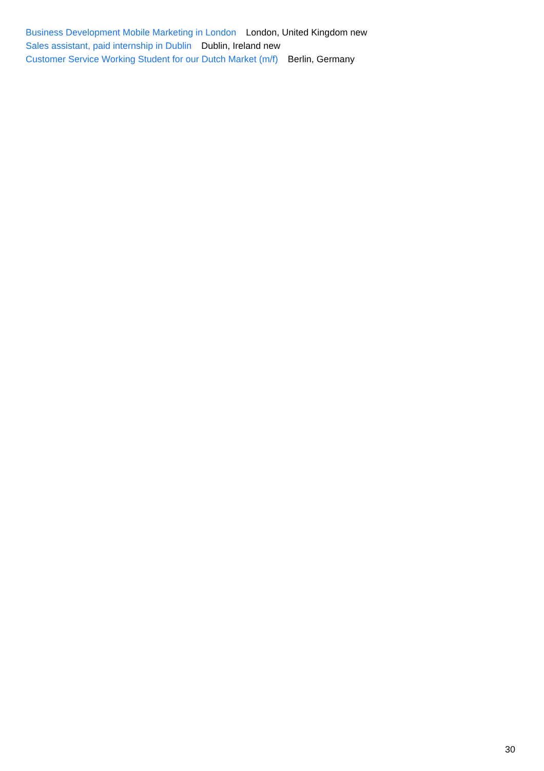Business Development Mobile Marketing in London London, United Kingdom new
Sales assistant, paid internship in Dublin Dublin, Ireland new
Customer Service Working Student for our Dutch Market (m/f) Berlin, Germany
30